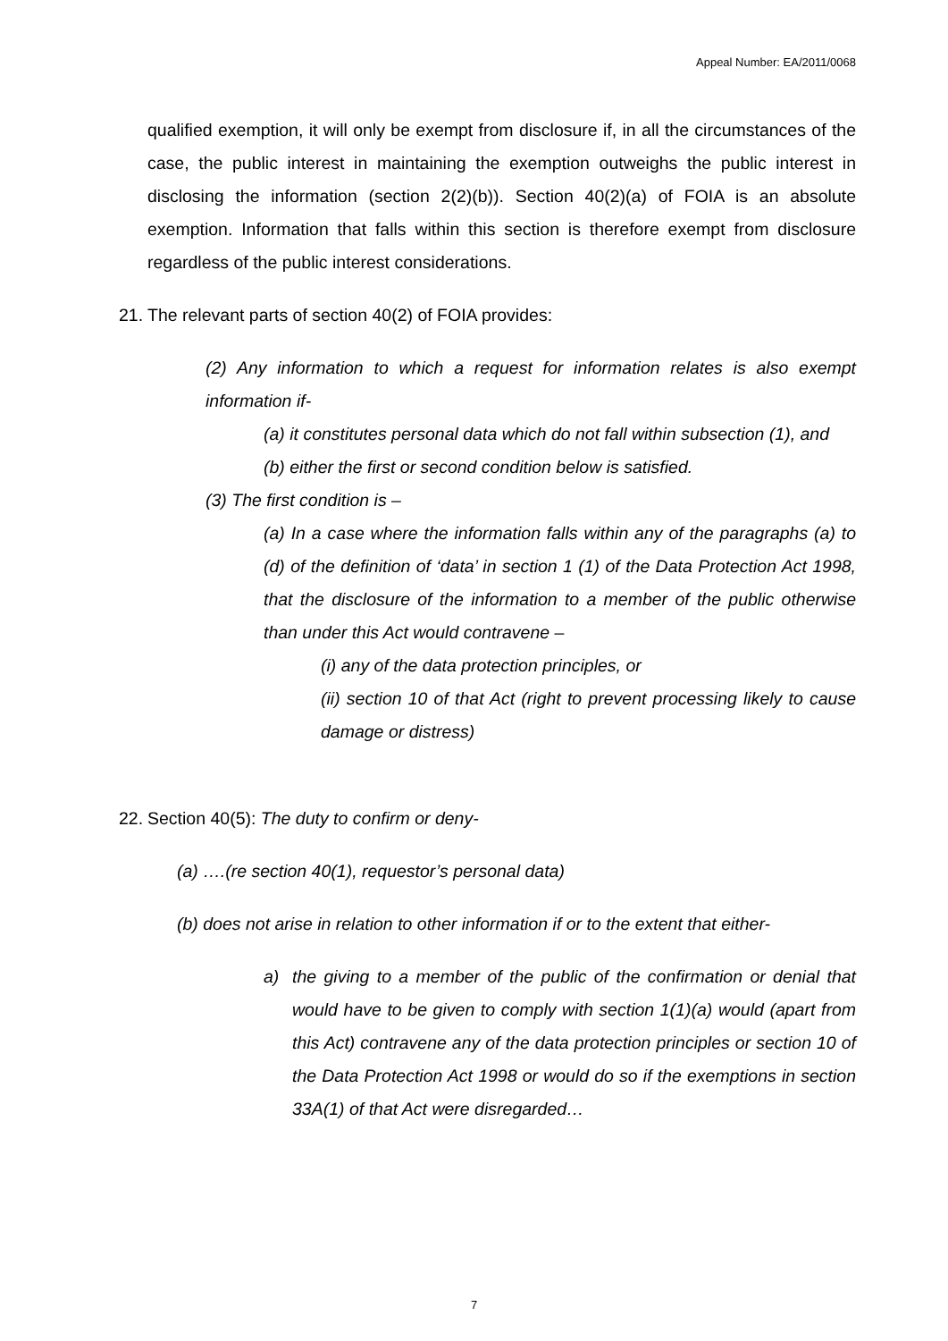Appeal Number: EA/2011/0068
qualified exemption, it will only be exempt from disclosure if, in all the circumstances of the case, the public interest in maintaining the exemption outweighs the public interest in disclosing the information (section 2(2)(b)). Section 40(2)(a) of FOIA is an absolute exemption. Information that falls within this section is therefore exempt from disclosure regardless of the public interest considerations.
21. The relevant parts of section 40(2) of FOIA provides:
(2) Any information to which a request for information relates is also exempt information if-
(a) it constitutes personal data which do not fall within subsection (1), and
(b) either the first or second condition below is satisfied.
(3) The first condition is –
(a) In a case where the information falls within any of the paragraphs (a) to (d) of the definition of ‘data’ in section 1 (1) of the Data Protection Act 1998, that the disclosure of the information to a member of the public otherwise than under this Act would contravene –
(i) any of the data protection principles, or
(ii) section 10 of that Act (right to prevent processing likely to cause damage or distress)
22. Section 40(5): The duty to confirm or deny-
(a) ….(re section 40(1), requestor’s personal data)
(b) does not arise in relation to other information if or to the extent that either-
a) the giving to a member of the public of the confirmation or denial that would have to be given to comply with section 1(1)(a) would (apart from this Act) contravene any of the data protection principles or section 10 of the Data Protection Act 1998 or would do so if the exemptions in section 33A(1) of that Act were disregarded…
7